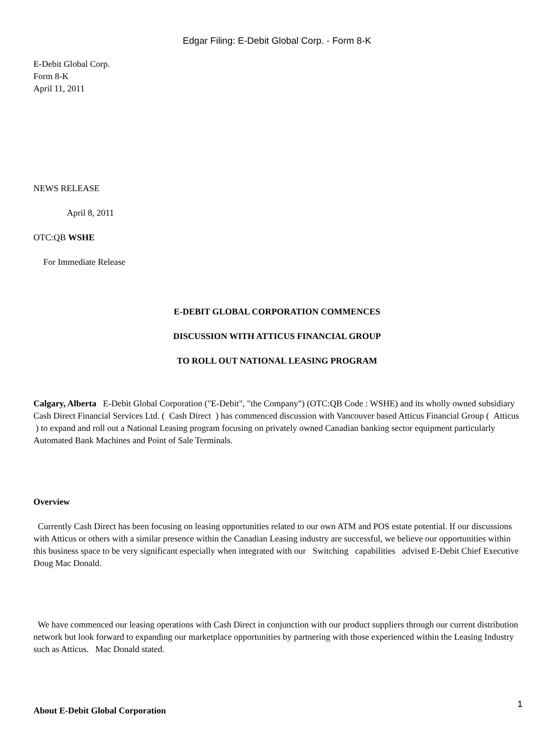Edgar Filing: E-Debit Global Corp. - Form 8-K
E-Debit Global Corp.
Form 8-K
April 11, 2011
NEWS RELEASE
April 8, 2011
OTC:QB WSHE
For Immediate Release
E-DEBIT GLOBAL CORPORATION COMMENCES
DISCUSSION WITH ATTICUS FINANCIAL GROUP
TO ROLL OUT NATIONAL LEASING PROGRAM
Calgary, Alberta E-Debit Global Corporation ("E-Debit", "the Company") (OTC:QB Code : WSHE) and its wholly owned subsidiary Cash Direct Financial Services Ltd. ( Cash Direct ) has commenced discussion with Vancouver based Atticus Financial Group ( Atticus ) to expand and roll out a National Leasing program focusing on privately owned Canadian banking sector equipment particularly Automated Bank Machines and Point of Sale Terminals.
Overview
Currently Cash Direct has been focusing on leasing opportunities related to our own ATM and POS estate potential. If our discussions with Atticus or others with a similar presence within the Canadian Leasing industry are successful, we believe our opportunities within this business space to be very significant especially when integrated with our Switching capabilities advised E-Debit Chief Executive Doug Mac Donald.
We have commenced our leasing operations with Cash Direct in conjunction with our product suppliers through our current distribution network but look forward to expanding our marketplace opportunities by partnering with those experienced within the Leasing Industry such as Atticus. Mac Donald stated.
About E-Debit Global Corporation
1